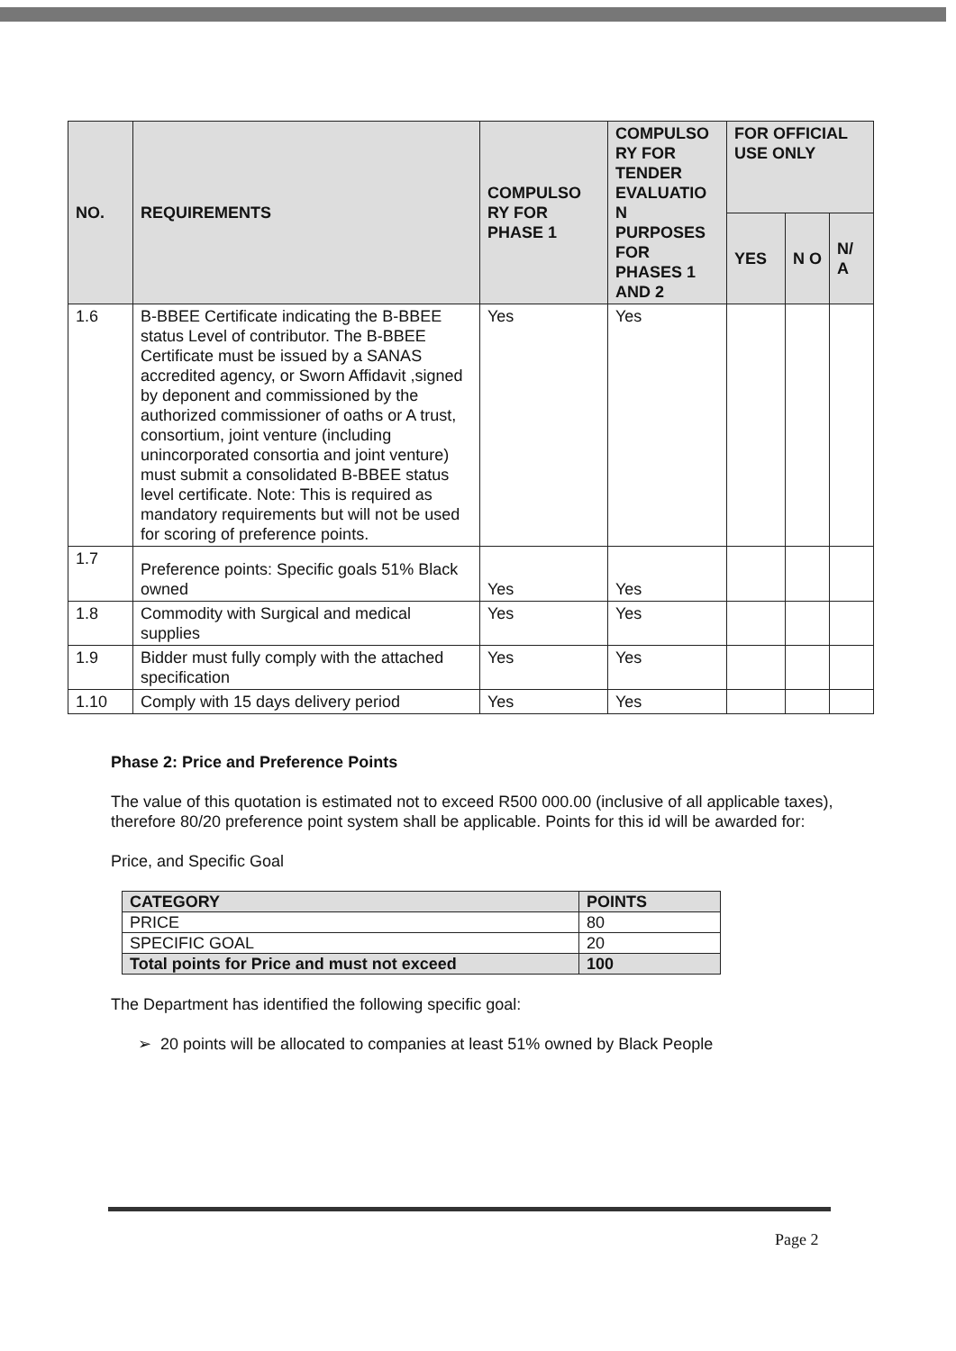| NO. | REQUIREMENTS | COMPULSO RY FOR PHASE 1 | COMPULSO RY FOR TENDER EVALUATIO N PURPOSES FOR PHASES 1 AND 2 | FOR OFFICIAL USE ONLY | | |
| --- | --- | --- | --- | --- | --- | --- |
| | | | | YES | N O | N/ A |
| 1.6 | B-BBEE Certificate indicating the B-BBEE status Level of contributor. The B-BBEE Certificate must be issued by a SANAS accredited agency, or Sworn Affidavit ,signed by deponent and commissioned by the authorized commissioner of oaths or A trust, consortium, joint venture (including unincorporated consortia and joint venture) must submit a consolidated B-BBEE status level certificate. Note: This is required as mandatory requirements but will not be used for scoring of preference points. | Yes | Yes | | | |
| 1.7 | Preference points: Specific goals 51% Black owned | Yes | Yes | | | |
| 1.8 | Commodity with Surgical and medical supplies | Yes | Yes | | | |
| 1.9 | Bidder must fully comply with the attached specification | Yes | Yes | | | |
| 1.10 | Comply with 15 days delivery period | Yes | Yes | | | |
Phase 2: Price and Preference Points
The value of this quotation is estimated not to exceed R500 000.00 (inclusive of all applicable taxes), therefore 80/20 preference point system shall be applicable. Points for this id will be awarded for:
Price, and Specific Goal
| CATEGORY | POINTS |
| PRICE | 80 |
| SPECIFIC GOAL | 20 |
| Total points for Price and must not exceed | 100 |
The Department has identified the following specific goal:
➢ 20 points will be allocated to companies at least 51% owned by Black People
Page 2